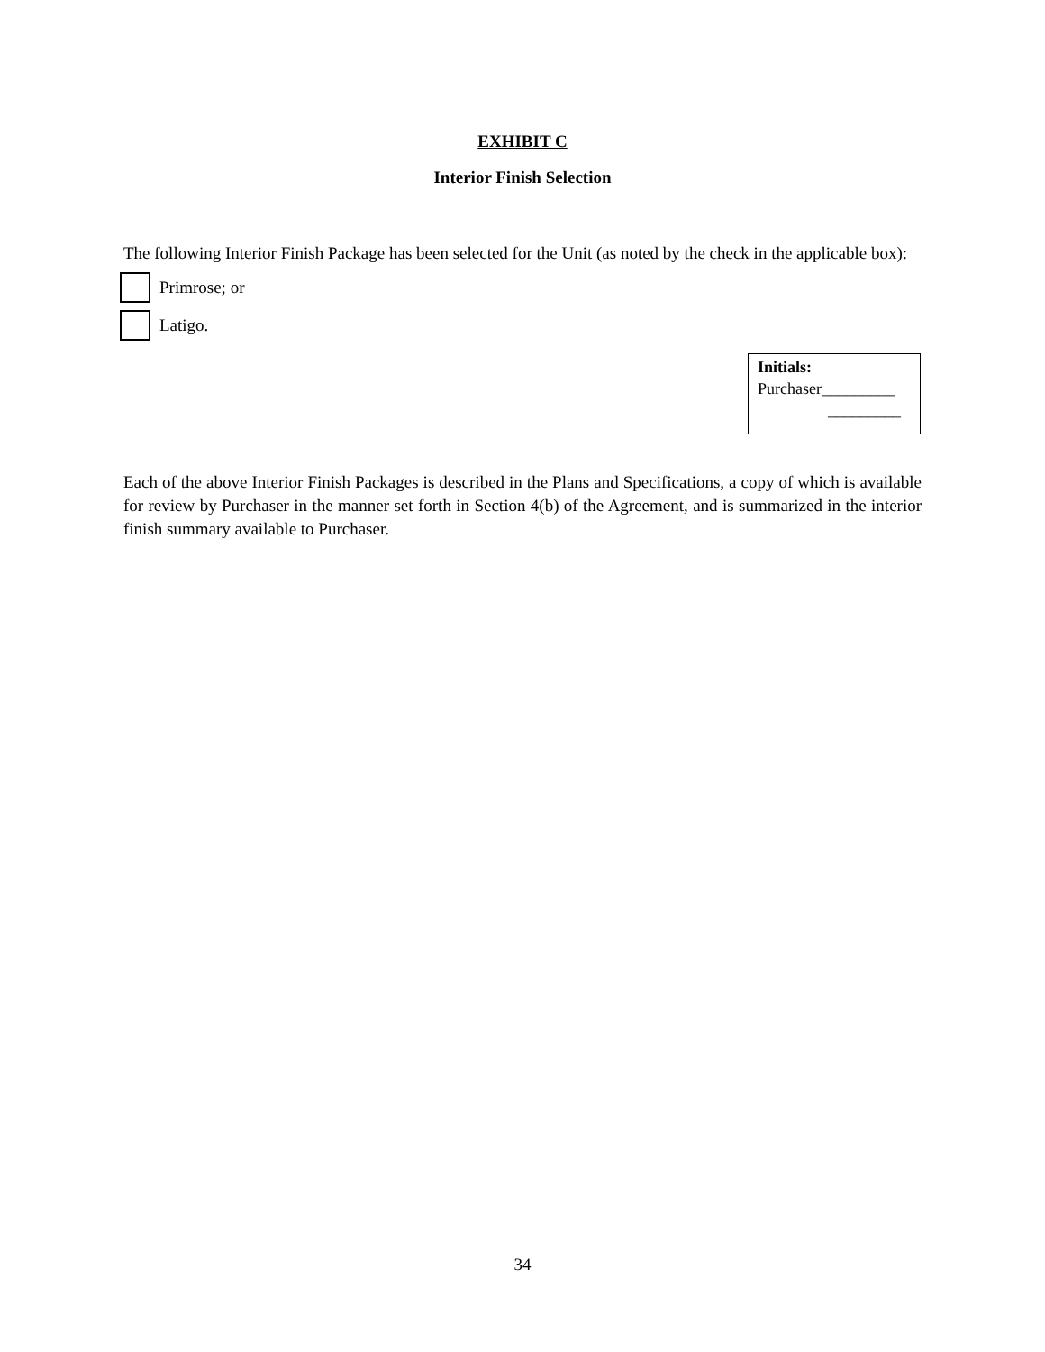EXHIBIT C
Interior Finish Selection
The following Interior Finish Package has been selected for the Unit (as noted by the check in the applicable box):
Primrose; or
Latigo.
Initials:
Purchaser_________
_________
Each of the above Interior Finish Packages is described in the Plans and Specifications, a copy of which is available for review by Purchaser in the manner set forth in Section 4(b) of the Agreement, and is summarized in the interior finish summary available to Purchaser.
34